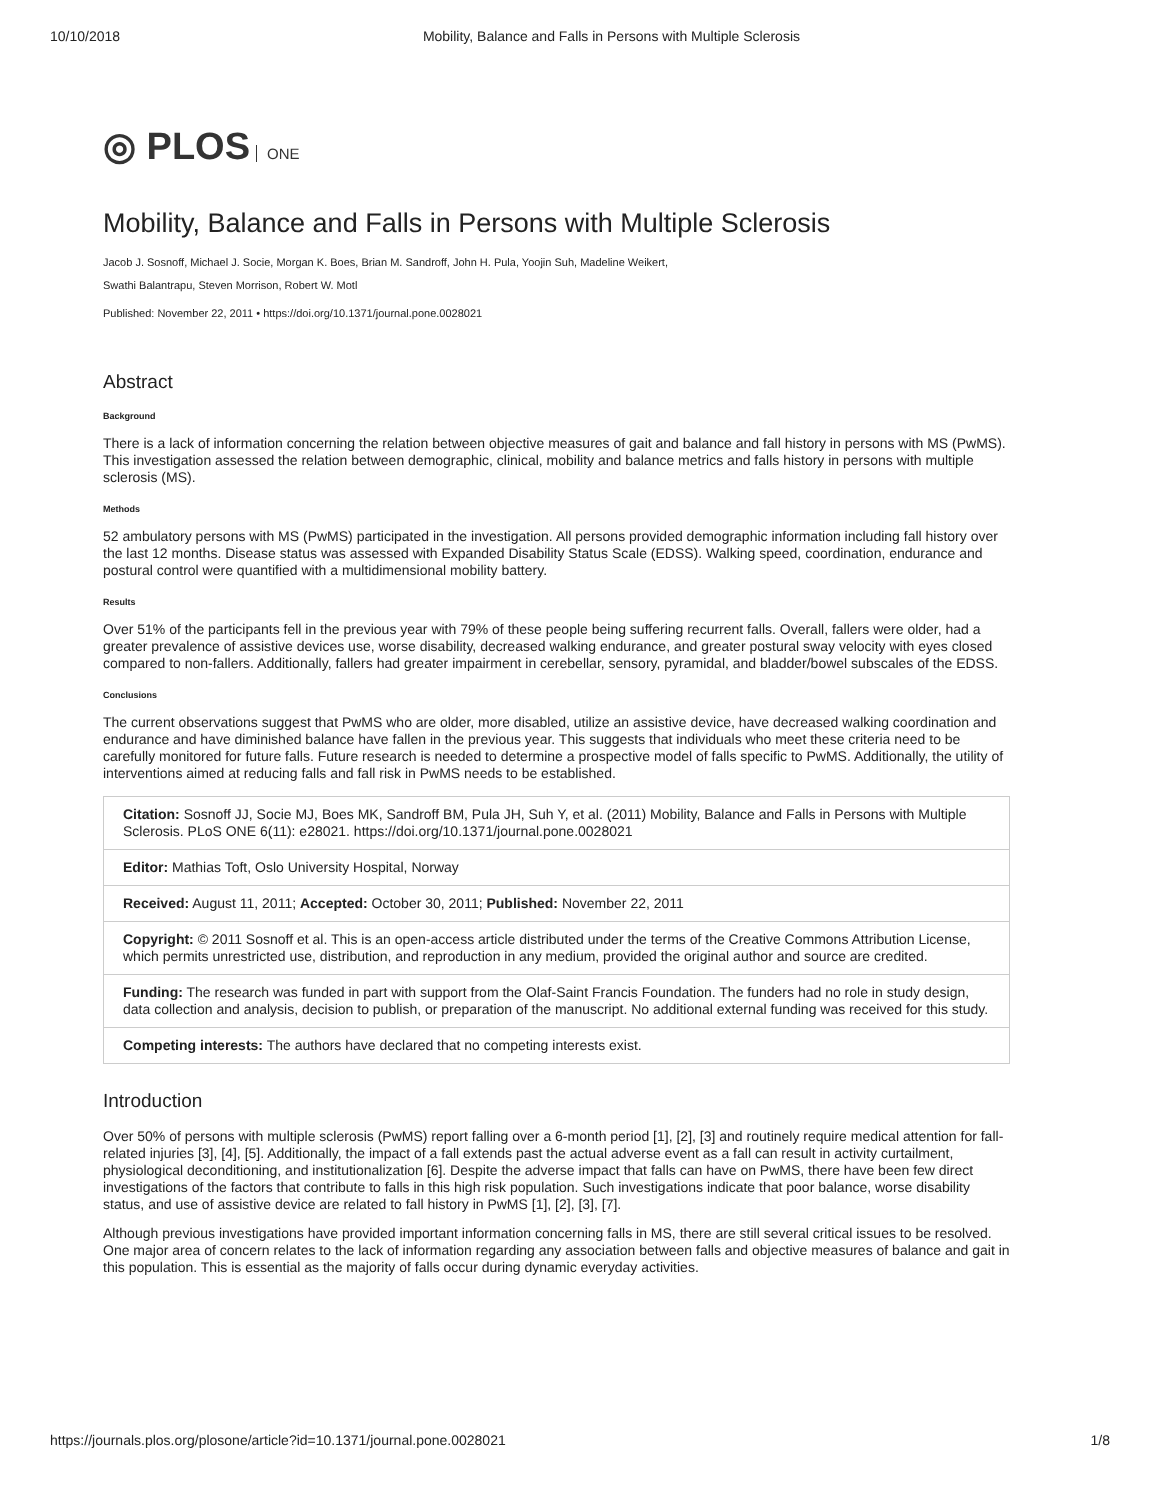10/10/2018 Mobility, Balance and Falls in Persons with Multiple Sclerosis
◎ PLOS ONE
Mobility, Balance and Falls in Persons with Multiple Sclerosis
Jacob J. Sosnoff, Michael J. Socie, Morgan K. Boes, Brian M. Sandroff, John H. Pula, Yoojin Suh, Madeline Weikert,
Swathi Balantrapu, Steven Morrison, Robert W. Motl
Published: November 22, 2011 • https://doi.org/10.1371/journal.pone.0028021
Abstract
Background
There is a lack of information concerning the relation between objective measures of gait and balance and fall history in persons with MS (PwMS). This investigation assessed the relation between demographic, clinical, mobility and balance metrics and falls history in persons with multiple sclerosis (MS).
Methods
52 ambulatory persons with MS (PwMS) participated in the investigation. All persons provided demographic information including fall history over the last 12 months. Disease status was assessed with Expanded Disability Status Scale (EDSS). Walking speed, coordination, endurance and postural control were quantified with a multidimensional mobility battery.
Results
Over 51% of the participants fell in the previous year with 79% of these people being suffering recurrent falls. Overall, fallers were older, had a greater prevalence of assistive devices use, worse disability, decreased walking endurance, and greater postural sway velocity with eyes closed compared to non-fallers. Additionally, fallers had greater impairment in cerebellar, sensory, pyramidal, and bladder/bowel subscales of the EDSS.
Conclusions
The current observations suggest that PwMS who are older, more disabled, utilize an assistive device, have decreased walking coordination and endurance and have diminished balance have fallen in the previous year. This suggests that individuals who meet these criteria need to be carefully monitored for future falls. Future research is needed to determine a prospective model of falls specific to PwMS. Additionally, the utility of interventions aimed at reducing falls and fall risk in PwMS needs to be established.
Citation: Sosnoff JJ, Socie MJ, Boes MK, Sandroff BM, Pula JH, Suh Y, et al. (2011) Mobility, Balance and Falls in Persons with Multiple Sclerosis. PLoS ONE 6(11): e28021. https://doi.org/10.1371/journal.pone.0028021
Editor: Mathias Toft, Oslo University Hospital, Norway
Received: August 11, 2011; Accepted: October 30, 2011; Published: November 22, 2011
Copyright: © 2011 Sosnoff et al. This is an open-access article distributed under the terms of the Creative Commons Attribution License, which permits unrestricted use, distribution, and reproduction in any medium, provided the original author and source are credited.
Funding: The research was funded in part with support from the Olaf-Saint Francis Foundation. The funders had no role in study design, data collection and analysis, decision to publish, or preparation of the manuscript. No additional external funding was received for this study.
Competing interests: The authors have declared that no competing interests exist.
Introduction
Over 50% of persons with multiple sclerosis (PwMS) report falling over a 6-month period [1], [2], [3] and routinely require medical attention for fall-related injuries [3], [4], [5]. Additionally, the impact of a fall extends past the actual adverse event as a fall can result in activity curtailment, physiological deconditioning, and institutionalization [6]. Despite the adverse impact that falls can have on PwMS, there have been few direct investigations of the factors that contribute to falls in this high risk population. Such investigations indicate that poor balance, worse disability status, and use of assistive device are related to fall history in PwMS [1], [2], [3], [7].
Although previous investigations have provided important information concerning falls in MS, there are still several critical issues to be resolved. One major area of concern relates to the lack of information regarding any association between falls and objective measures of balance and gait in this population. This is essential as the majority of falls occur during dynamic everyday activities.
https://journals.plos.org/plosone/article?id=10.1371/journal.pone.0028021 1/8